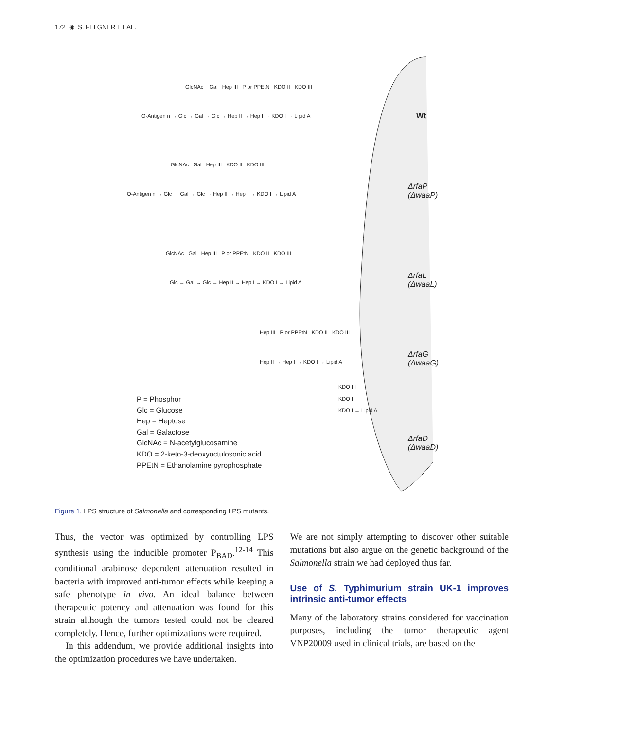172 ◉ S. FELGNER ET AL.
O-Antigen n → Glc → Gal → Glc → Hep II → Hep I → KDO I → Lipid A
GlcNAc Gal Hep III P or PPEtN KDO II KDO III
Wt
O-Antigen n → Glc → Gal → Glc → Hep II → Hep I → KDO I → Lipid A
GlcNAc Gal Hep III KDO II KDO III
ΔrfaP
(ΔwaaP)
Glc → Gal → Glc → Hep II → Hep I → KDO I → Lipid A
GlcNAc Gal Hep III P or PPEtN KDO II KDO III
ΔrfaL
(ΔwaaL)
Hep II → Hep I → KDO I → Lipid A
Hep III P or PPEtN KDO II KDO III
ΔrfaG
(ΔwaaG)
KDO III
KDO II
KDO I → Lipid A
ΔrfaD
(ΔwaaD)
P = Phosphor
Glc = Glucose
Hep = Heptose
Gal = Galactose
GlcNAc = N-acetylglucosamine
KDO = 2-keto-3-deoxyoctulosonic acid
PPEtN = Ethanolamine pyrophosphate
Figure 1. LPS structure of Salmonella and corresponding LPS mutants.
Thus, the vector was optimized by controlling LPS synthesis using the inducible promoter P<sub>BAD</sub>.<sup>12-14</sup> This conditional arabinose dependent attenuation resulted in bacteria with improved anti-tumor effects while keeping a safe phenotype in vivo. An ideal balance between therapeutic potency and attenuation was found for this strain although the tumors tested could not be cleared completely. Hence, further optimizations were required.
In this addendum, we provide additional insights into the optimization procedures we have undertaken.
We are not simply attempting to discover other suitable mutations but also argue on the genetic background of the Salmonella strain we had deployed thus far.
Use of S. Typhimurium strain UK-1 improves intrinsic anti-tumor effects
Many of the laboratory strains considered for vaccination purposes, including the tumor therapeutic agent VNP20009 used in clinical trials, are based on the